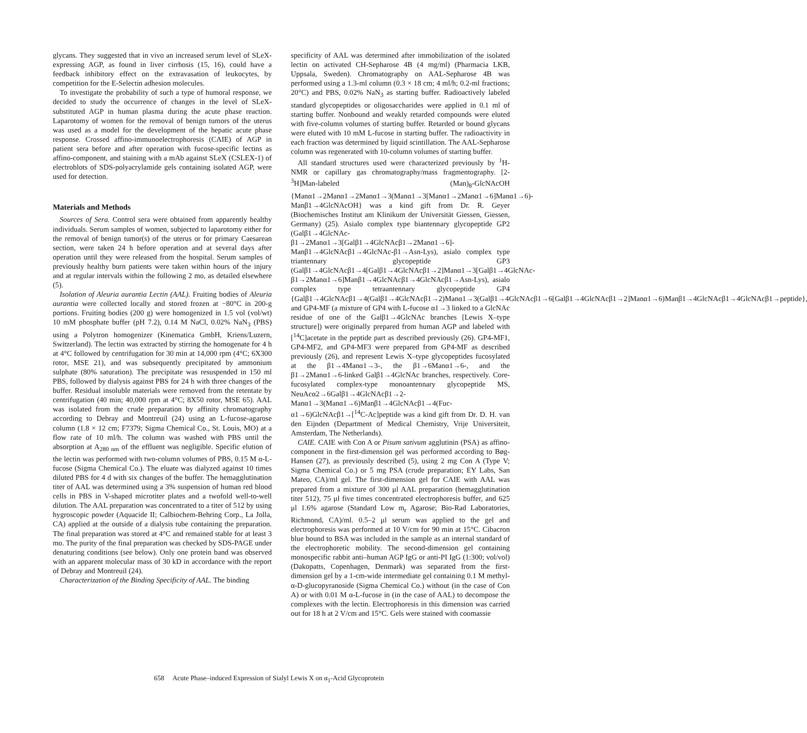glycans. They suggested that in vivo an increased serum level of SLeX-expressing AGP, as found in liver cirrhosis (15, 16), could have a feedback inhibitory effect on the extravasation of leukocytes, by competition for the E-Selectin adhesion molecules.
To investigate the probability of such a type of humoral response, we decided to study the occurrence of changes in the level of SLeX-substituted AGP in human plasma during the acute phase reaction. Laparotomy of women for the removal of benign tumors of the uterus was used as a model for the development of the hepatic acute phase response. Crossed affino-immunoelectrophoresis (CAIE) of AGP in patient sera before and after operation with fucose-specific lectins as affino-component, and staining with a mAb against SLeX (CSLEX-1) of electroblots of SDS-polyacrylamide gels containing isolated AGP, were used for detection.
Materials and Methods
Sources of Sera. Control sera were obtained from apparently healthy individuals. Serum samples of women, subjected to laparotomy either for the removal of benign tumor(s) of the uterus or for primary Caesarean section, were taken 24 h before operation and at several days after operation until they were released from the hospital. Serum samples of previously healthy burn patients were taken within hours of the injury and at regular intervals within the following 2 mo, as detailed elsewhere (5).
Isolation of Aleuria aurantia Lectin (AAL). Fruiting bodies of Aleuria aurantia were collected locally and stored frozen at −80°C in 200-g portions. Fruiting bodies (200 g) were homogenized in 1.5 vol (vol/wt) 10 mM phosphate buffer (pH 7.2), 0.14 M NaCl, 0.02% NaN<sub>3</sub> (PBS) using a Polytron homogenizer (Kinematica GmbH, Kriens/Luzern, Switzerland). The lectin was extracted by stirring the homogenate for 4 h at 4°C followed by centrifugation for 30 min at 14,000 rpm (4°C; 6X300 rotor, MSE 21), and was subsequently precipitated by ammonium sulphate (80% saturation). The precipitate was resuspended in 150 ml PBS, followed by dialysis against PBS for 24 h with three changes of the buffer. Residual insoluble materials were removed from the retentate by centrifugation (40 min; 40,000 rpm at 4°C; 8X50 rotor, MSE 65). AAL was isolated from the crude preparation by affinity chromatography according to Debray and Montreuil (24) using an L-fucose-agarose column (1.8 × 12 cm; F7379; Sigma Chemical Co., St. Louis, MO) at a flow rate of 10 ml/h. The column was washed with PBS until the absorption at A<sub>280 nm</sub> of the effluent was negligible. Specific elution of the lectin was performed with two-column volumes of PBS, 0.15 M α-L-fucose (Sigma Chemical Co.). The eluate was dialyzed against 10 times diluted PBS for 4 d with six changes of the buffer. The hemagglutination titer of AAL was determined using a 3% suspension of human red blood cells in PBS in V-shaped microtiter plates and a twofold well-to-well dilution. The AAL preparation was concentrated to a titer of 512 by using hygroscopic powder (Aquacide II; Calbiochem-Behring Corp., La Jolla, CA) applied at the outside of a dialysis tube containing the preparation. The final preparation was stored at 4°C and remained stable for at least 3 mo. The purity of the final preparation was checked by SDS-PAGE under denaturing conditions (see below). Only one protein band was observed with an apparent molecular mass of 30 kD in accordance with the report of Debray and Montreuil (24).
Characterization of the Binding Specificity of AAL. The binding
specificity of AAL was determined after immobilization of the isolated lectin on activated CH-Sepharose 4B (4 mg/ml) (Pharmacia LKB, Uppsala, Sweden). Chromatography on AAL-Sepharose 4B was performed using a 1.3-ml column (0.3 × 18 cm; 4 ml/h; 0.2-ml fractions; 20°C) and PBS, 0.02% NaN<sub>3</sub> as starting buffer. Radioactively labeled standard glycopeptides or oligosaccharides were applied in 0.1 ml of starting buffer. Nonbound and weakly retarded compounds were eluted with five-column volumes of starting buffer. Retarded or bound glycans were eluted with 10 mM L-fucose in starting buffer. The radioactivity in each fraction was determined by liquid scintillation. The AAL-Sepharose column was regenerated with 10-column volumes of starting buffer.
All standard structures used were characterized previously by <sup>1</sup>H-NMR or capillary gas chromatography/mass fragmentography. [2-<sup>3</sup>H]Man-labeled (Man)<sub>8</sub>-GlcNAcOH {Manα1→2Manα1→2Manα1→3(Manα1→3[Manα1→2Manα1→6]Manα1→6)-Manβ1→4GlcNAcOH} was a kind gift from Dr. R. Geyer (Biochemisches Institut am Klinikum der Universität Giessen, Giessen, Germany) (25). Asialo complex type biantennary glycopeptide GP2 (Galβ1→4GlcNAc-β1→2Manα1→3[Galβ1→4GlcNAcβ1→2Manα1→6]-Manβ1→4GlcNAcβ1→4GlcNAc-β1→Asn-Lys), asialo complex type triantennary glycopeptide GP3 (Galβ1→4GlcNAcβ1→4[Galβ1→4GlcNAcβ1→2]Manα1→3[Galβ1→4GlcNAc-β1→2Manα1→6]Manβ1→4GlcNAcβ1→4GlcNAcβ1→Asn-Lys), asialo complex type tetraantennary glycopeptide GP4 {Galβ1→4GlcNAcβ1→4(Galβ1→4GlcNAcβ1→2)Manα1→3(Galβ1→4GlcNAcβ1→6[Galβ1→4GlcNAcβ1→2]Manα1→6)Manβ1→4GlcNAcβ1→4GlcNAcβ1→peptide}, and GP4-MF (a mixture of GP4 with L-fucose α1→3 linked to a GlcNAc residue of one of the Galβ1→4GlcNAc branches [Lewis X–type structure]) were originally prepared from human AGP and labeled with [<sup>14</sup>C]acetate in the peptide part as described previously (26). GP4-MF1, GP4-MF2, and GP4-MF3 were prepared from GP4-MF as described previously (26), and represent Lewis X–type glycopeptides fucosylated at the β1→4Manα1→3-, the β1→6Manα1→6-, and the β1→2Manα1→6-linked Galβ1→4GlcNAc branches, respectively. Core-fucosylated complex-type monoantennary glycopeptide MS, NeuAcα2→6Galβ1→4GlcNAcβ1→2-Manα1→3(Manα1→6)Manβ1→4GlcNAcβ1→4(Fuc-α1→6)GlcNAcβ1→[<sup>14</sup>C-Ac]peptide was a kind gift from Dr. D. H. van den Eijnden (Department of Medical Chemistry, Vrije Universiteit, Amsterdam, The Netherlands).
CAIE. CAIE with Con A or Pisum sativum agglutinin (PSA) as affino-component in the first-dimension gel was performed according to Bøg-Hansen (27), as previously described (5), using 2 mg Con A (Type V; Sigma Chemical Co.) or 5 mg PSA (crude preparation; EY Labs, San Mateo, CA)/ml gel. The first-dimension gel for CAIE with AAL was prepared from a mixture of 300 μl AAL preparation (hemagglutination titer 512), 75 μl five times concentrated electrophoresis buffer, and 625 μl 1.6% agarose (Standard Low m<sub>r</sub> Agarose; Bio-Rad Laboratories, Richmond, CA)/ml. 0.5–2 μl serum was applied to the gel and electrophoresis was performed at 10 V/cm for 90 min at 15°C. Cibacron blue bound to BSA was included in the sample as an internal standard of the electrophoretic mobility. The second-dimension gel containing monospecific rabbit anti–human AGP IgG or anti-PI IgG (1:300; vol/vol) (Dakopatts, Copenhagen, Denmark) was separated from the first-dimension gel by a 1-cm-wide intermediate gel containing 0.1 M methyl-α-D-glucopyranoside (Sigma Chemical Co.) without (in the case of Con A) or with 0.01 M α-L-fucose in (in the case of AAL) to decompose the complexes with the lectin. Electrophoresis in this dimension was carried out for 18 h at 2 V/cm and 15°C. Gels were stained with coomassie
658 Acute Phase–induced Expression of Sialyl Lewis X on α<sub>1</sub>-Acid Glycoprotein